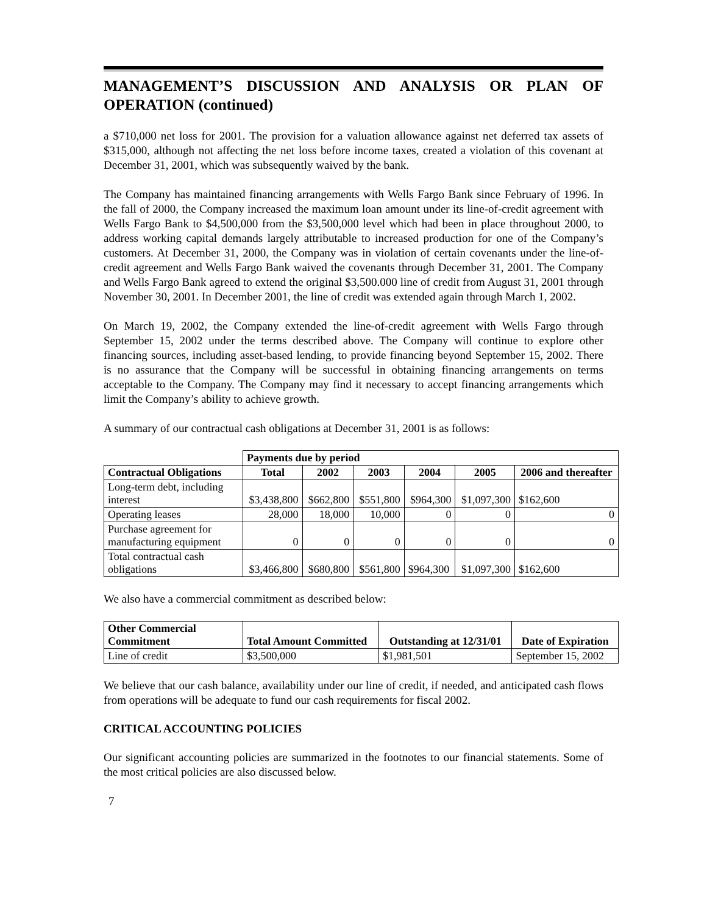MANAGEMENT’S DISCUSSION AND ANALYSIS OR PLAN OF OPERATION (continued)
a $710,000 net loss for 2001. The provision for a valuation allowance against net deferred tax assets of $315,000, although not affecting the net loss before income taxes, created a violation of this covenant at December 31, 2001, which was subsequently waived by the bank.
The Company has maintained financing arrangements with Wells Fargo Bank since February of 1996. In the fall of 2000, the Company increased the maximum loan amount under its line-of-credit agreement with Wells Fargo Bank to $4,500,000 from the $3,500,000 level which had been in place throughout 2000, to address working capital demands largely attributable to increased production for one of the Company’s customers. At December 31, 2000, the Company was in violation of certain covenants under the line-of-credit agreement and Wells Fargo Bank waived the covenants through December 31, 2001. The Company and Wells Fargo Bank agreed to extend the original $3,500.000 line of credit from August 31, 2001 through November 30, 2001. In December 2001, the line of credit was extended again through March 1, 2002.
On March 19, 2002, the Company extended the line-of-credit agreement with Wells Fargo through September 15, 2002 under the terms described above. The Company will continue to explore other financing sources, including asset-based lending, to provide financing beyond September 15, 2002. There is no assurance that the Company will be successful in obtaining financing arrangements on terms acceptable to the Company. The Company may find it necessary to accept financing arrangements which limit the Company’s ability to achieve growth.
A summary of our contractual cash obligations at December 31, 2001 is as follows:
| | Payments due by period | | | | | |
| --- | --- | --- | --- | --- | --- | --- |
| Contractual Obligations | Total | 2002 | 2003 | 2004 | 2005 | 2006 and thereafter |
| Long-term debt, including interest | $3,438,800 | $662,800 | $551,800 | $964,300 | $1,097,300 | $162,600 |
| Operating leases | 28,000 | 18,000 | 10,000 | 0 | 0 | 0 |
| Purchase agreement for manufacturing equipment | 0 | 0 | 0 | 0 | 0 | 0 |
| Total contractual cash obligations | $3,466,800 | $680,800 | $561,800 | $964,300 | $1,097,300 | $162,600 |
We also have a commercial commitment as described below:
| Other Commercial Commitment | Total Amount Committed | Outstanding at 12/31/01 | Date of Expiration |
| --- | --- | --- | --- |
| Line of credit | $3,500,000 | $1,981,501 | September 15, 2002 |
We believe that our cash balance, availability under our line of credit, if needed, and anticipated cash flows from operations will be adequate to fund our cash requirements for fiscal 2002.
CRITICAL ACCOUNTING POLICIES
Our significant accounting policies are summarized in the footnotes to our financial statements. Some of the most critical policies are also discussed below.
7